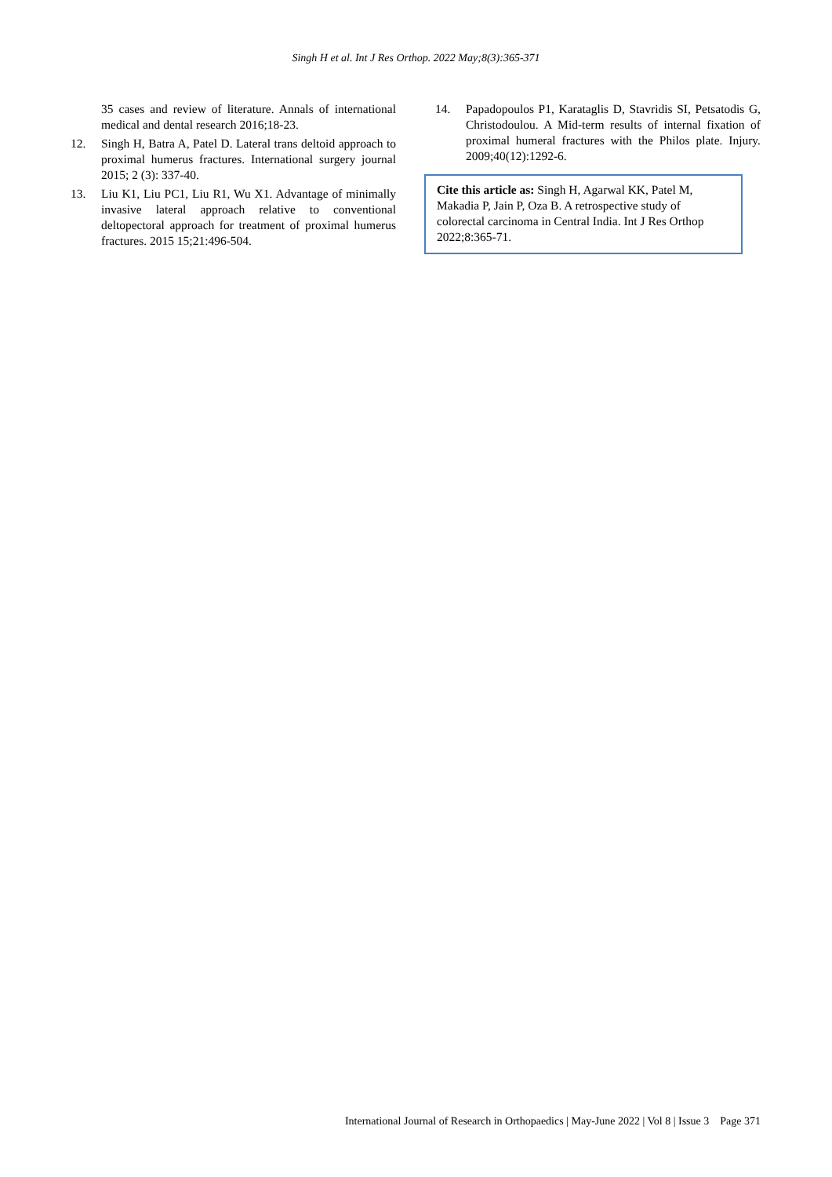Singh H et al. Int J Res Orthop. 2022 May;8(3):365-371
35 cases and review of literature. Annals of international medical and dental research 2016;18-23.
12. Singh H, Batra A, Patel D. Lateral trans deltoid approach to proximal humerus fractures. International surgery journal 2015; 2 (3): 337-40.
13. Liu K1, Liu PC1, Liu R1, Wu X1. Advantage of minimally invasive lateral approach relative to conventional deltopectoral approach for treatment of proximal humerus fractures. 2015 15;21:496-504.
14. Papadopoulos P1, Karataglis D, Stavridis SI, Petsatodis G, Christodoulou. A Mid-term results of internal fixation of proximal humeral fractures with the Philos plate. Injury. 2009;40(12):1292-6.
Cite this article as: Singh H, Agarwal KK, Patel M, Makadia P, Jain P, Oza B. A retrospective study of colorectal carcinoma in Central India. Int J Res Orthop 2022;8:365-71.
International Journal of Research in Orthopaedics | May-June 2022 | Vol 8 | Issue 3 Page 371